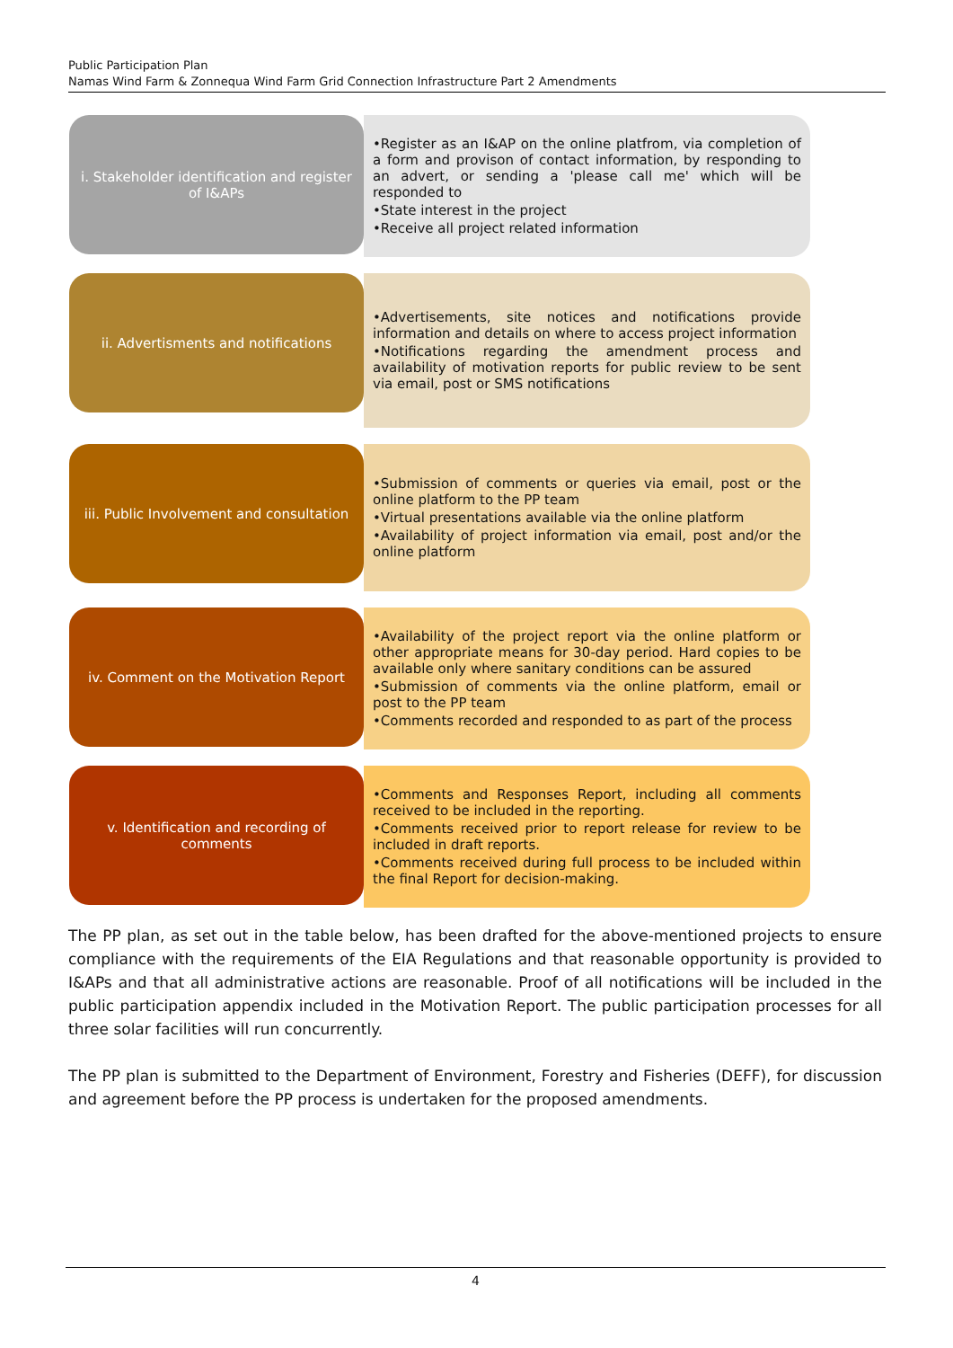Public Participation Plan
Namas Wind Farm & Zonnequa Wind Farm Grid Connection Infrastructure Part 2 Amendments
i. Stakeholder identification and register of I&APs
•Register as an I&AP on the online platfrom, via completion of a form and provison of contact information, by responding to an advert, or sending a 'please call me' which will be responded to
•State interest in the project
•Receive all project related information
ii. Advertisments and notifications
•Advertisements, site notices and notifications provide information and details on where to access project information
•Notifications regarding the amendment process and availability of motivation reports for public review to be sent via email, post or SMS notifications
iii. Public Involvement and consultation
•Submission of comments or queries via email, post or the online platform to the PP team
•Virtual presentations available via the online platform
•Availability of project information via email, post and/or the online platform
iv. Comment on the Motivation Report
•Availability of the project report via the online platform or other appropriate means for 30-day period. Hard copies to be available only where sanitary conditions can be assured
•Submission of comments via the online platform, email or post to the PP team
•Comments recorded and responded to as part of the process
v. Identification and recording of comments
•Comments and Responses Report, including all comments received to be included in the reporting.
•Comments received prior to report release for review to be included in draft reports.
•Comments received during full process to be included within the final Report for decision-making.
The PP plan, as set out in the table below, has been drafted for the above-mentioned projects to ensure compliance with the requirements of the EIA Regulations and that reasonable opportunity is provided to I&APs and that all administrative actions are reasonable. Proof of all notifications will be included in the public participation appendix included in the Motivation Report. The public participation processes for all three solar facilities will run concurrently.
The PP plan is submitted to the Department of Environment, Forestry and Fisheries (DEFF), for discussion and agreement before the PP process is undertaken for the proposed amendments.
4